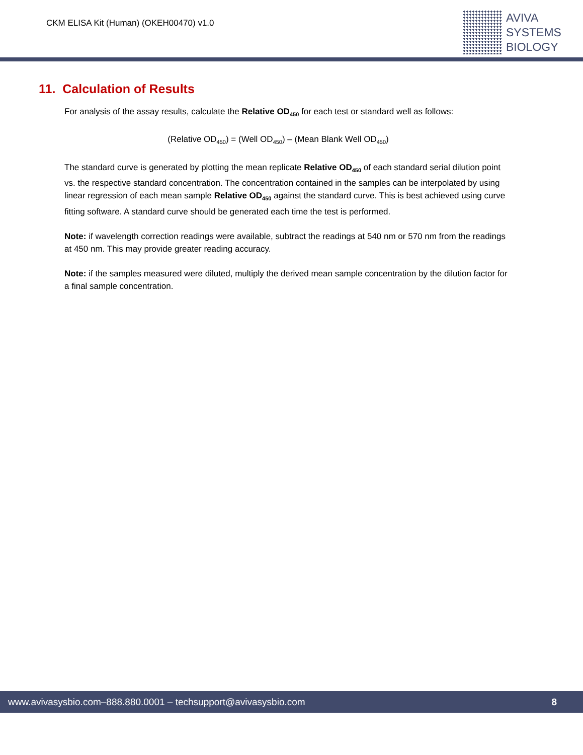CKM ELISA Kit (Human) (OKEH00470) v1.0
AVIVA
SYSTEMS
BIOLOGY
11. Calculation of Results
For analysis of the assay results, calculate the Relative OD<sub>450</sub> for each test or standard well as follows:
(Relative OD<sub>450</sub>) = (Well OD<sub>450</sub>) – (Mean Blank Well OD<sub>450</sub>)
The standard curve is generated by plotting the mean replicate Relative OD<sub>450</sub> of each standard serial dilution point vs. the respective standard concentration. The concentration contained in the samples can be interpolated by using linear regression of each mean sample Relative OD<sub>450</sub> against the standard curve. This is best achieved using curve fitting software. A standard curve should be generated each time the test is performed.
Note: if wavelength correction readings were available, subtract the readings at 540 nm or 570 nm from the readings at 450 nm. This may provide greater reading accuracy.
Note: if the samples measured were diluted, multiply the derived mean sample concentration by the dilution factor for a final sample concentration.
www.avivasysbio.com–888.880.0001 – techsupport@avivasysbio.com 8